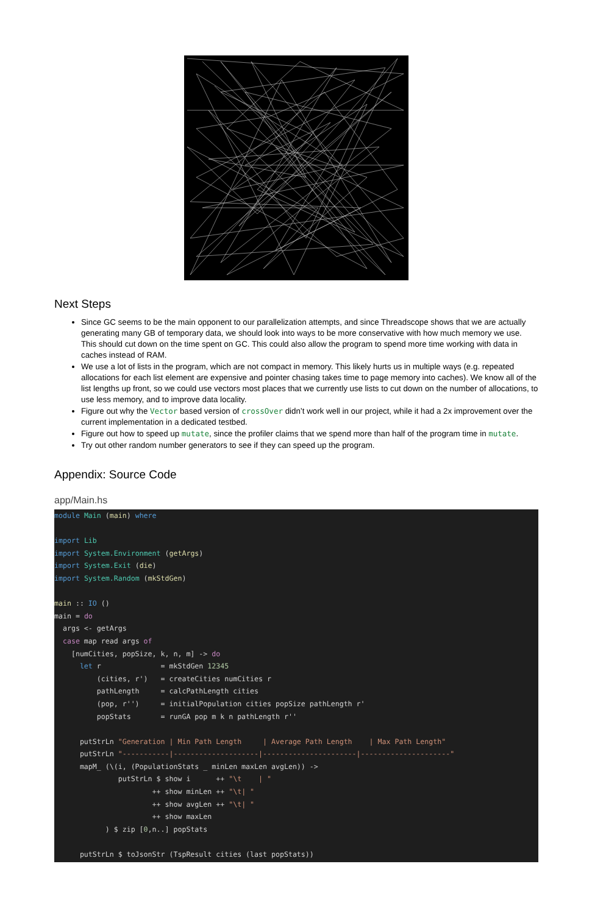Next Steps
Since GC seems to be the main opponent to our parallelization attempts, and since Threadscope shows that we are actually generating many GB of temporary data, we should look into ways to be more conservative with how much memory we use. This should cut down on the time spent on GC. This could also allow the program to spend more time working with data in caches instead of RAM.
We use a lot of lists in the program, which are not compact in memory. This likely hurts us in multiple ways (e.g. repeated allocations for each list element are expensive and pointer chasing takes time to page memory into caches). We know all of the list lengths up front, so we could use vectors most places that we currently use lists to cut down on the number of allocations, to use less memory, and to improve data locality.
Figure out why the Vector based version of crossOver didn’t work well in our project, while it had a 2x improvement over the current implementation in a dedicated testbed.
Figure out how to speed up mutate, since the profiler claims that we spend more than half of the program time in mutate.
Try out other random number generators to see if they can speed up the program.
Appendix: Source Code
app/Main.hs
module Main (main) where

import Lib
import System.Environment (getArgs)
import System.Exit (die)
import System.Random (mkStdGen)

main :: IO ()
main = do
  args <- getArgs
  case map read args of
    [numCities, popSize, k, n, m] -> do
      let r              = mkStdGen 12345
          (cities, r')   = createCities numCities r
          pathLength     = calcPathLength cities
          (pop, r'')     = initialPopulation cities popSize pathLength r'
          popStats       = runGA pop m k n pathLength r''

      putStrLn "Generation | Min Path Length     | Average Path Length    | Max Path Length"
      putStrLn "-----------|--------------------|----------------------|---------------------"
      mapM_ (\(i, (PopulationStats _ minLen maxLen avgLen)) ->
               putStrLn $ show i      ++ "\t    | "
                       ++ show minLen ++ "\t| "
                       ++ show avgLen ++ "\t| "
                       ++ show maxLen
            ) $ zip [0,n..] popStats

      putStrLn $ toJsonStr (TspResult cities (last popStats))